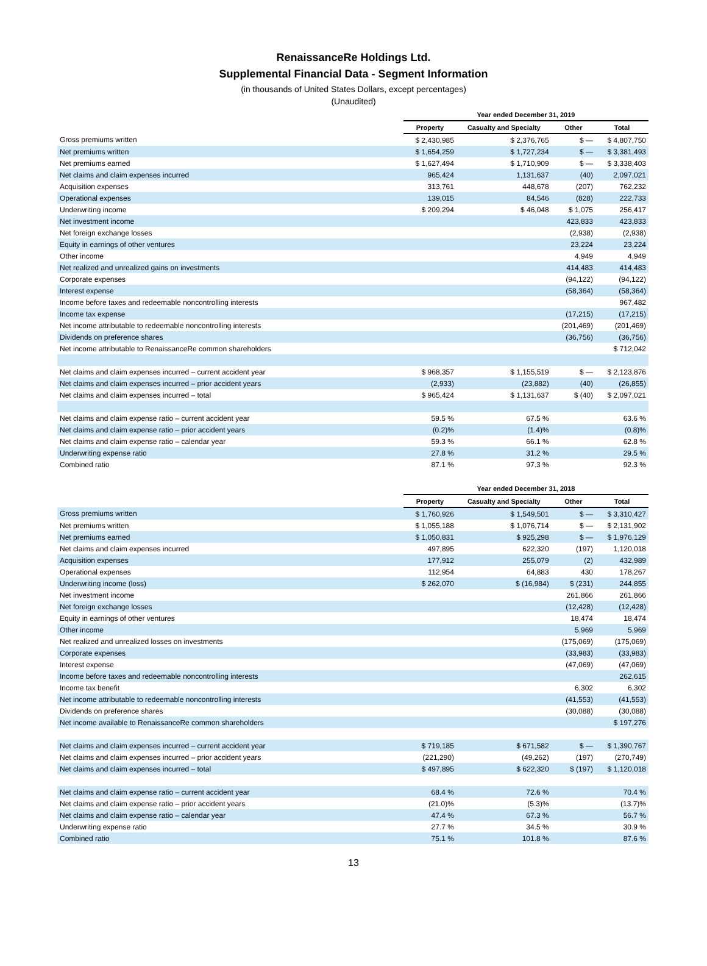RenaissanceRe Holdings Ltd.
Supplemental Financial Data - Segment Information
(in thousands of United States Dollars, except percentages)
(Unaudited)
| | Year ended December 31, 2019 | | | |
| --- | --- | --- | --- | --- |
| | Property | Casualty and Specialty | Other | Total |
| Gross premiums written | $ 2,430,985 | $ 2,376,765 | $ — | $ 4,807,750 |
| Net premiums written | $ 1,654,259 | $ 1,727,234 | $ — | $ 3,381,493 |
| Net premiums earned | $ 1,627,494 | $ 1,710,909 | $ — | $ 3,338,403 |
| Net claims and claim expenses incurred | 965,424 | 1,131,637 | (40) | 2,097,021 |
| Acquisition expenses | 313,761 | 448,678 | (207) | 762,232 |
| Operational expenses | 139,015 | 84,546 | (828) | 222,733 |
| Underwriting income | $ 209,294 | $ 46,048 | $ 1,075 | 256,417 |
| Net investment income | | | 423,833 | 423,833 |
| Net foreign exchange losses | | | (2,938) | (2,938) |
| Equity in earnings of other ventures | | | 23,224 | 23,224 |
| Other income | | | 4,949 | 4,949 |
| Net realized and unrealized gains on investments | | | 414,483 | 414,483 |
| Corporate expenses | | | (94,122) | (94,122) |
| Interest expense | | | (58,364) | (58,364) |
| Income before taxes and redeemable noncontrolling interests | | | | 967,482 |
| Income tax expense | | | (17,215) | (17,215) |
| Net income attributable to redeemable noncontrolling interests | | | (201,469) | (201,469) |
| Dividends on preference shares | | | (36,756) | (36,756) |
| Net income attributable to RenaissanceRe common shareholders | | | | $ 712,042 |
| Net claims and claim expenses incurred – current accident year | $ 968,357 | $ 1,155,519 | $ — | $ 2,123,876 |
| Net claims and claim expenses incurred – prior accident years | (2,933) | (23,882) | (40) | (26,855) |
| Net claims and claim expenses incurred – total | $ 965,424 | $ 1,131,637 | $ (40) | $ 2,097,021 |
| Net claims and claim expense ratio – current accident year | 59.5 % | 67.5 % | | 63.6 % |
| Net claims and claim expense ratio – prior accident years | (0.2)% | (1.4)% | | (0.8)% |
| Net claims and claim expense ratio – calendar year | 59.3 % | 66.1 % | | 62.8 % |
| Underwriting expense ratio | 27.8 % | 31.2 % | | 29.5 % |
| Combined ratio | 87.1 % | 97.3 % | | 92.3 % |
| | Year ended December 31, 2018 | | | |
| --- | --- | --- | --- | --- |
| | Property | Casualty and Specialty | Other | Total |
| Gross premiums written | $ 1,760,926 | $ 1,549,501 | $ — | $ 3,310,427 |
| Net premiums written | $ 1,055,188 | $ 1,076,714 | $ — | $ 2,131,902 |
| Net premiums earned | $ 1,050,831 | $ 925,298 | $ — | $ 1,976,129 |
| Net claims and claim expenses incurred | 497,895 | 622,320 | (197) | 1,120,018 |
| Acquisition expenses | 177,912 | 255,079 | (2) | 432,989 |
| Operational expenses | 112,954 | 64,883 | 430 | 178,267 |
| Underwriting income (loss) | $ 262,070 | $ (16,984) | $ (231) | 244,855 |
| Net investment income | | | 261,866 | 261,866 |
| Net foreign exchange losses | | | (12,428) | (12,428) |
| Equity in earnings of other ventures | | | 18,474 | 18,474 |
| Other income | | | 5,969 | 5,969 |
| Net realized and unrealized losses on investments | | | (175,069) | (175,069) |
| Corporate expenses | | | (33,983) | (33,983) |
| Interest expense | | | (47,069) | (47,069) |
| Income before taxes and redeemable noncontrolling interests | | | | 262,615 |
| Income tax benefit | | | 6,302 | 6,302 |
| Net income attributable to redeemable noncontrolling interests | | | (41,553) | (41,553) |
| Dividends on preference shares | | | (30,088) | (30,088) |
| Net income available to RenaissanceRe common shareholders | | | | $ 197,276 |
| Net claims and claim expenses incurred – current accident year | $ 719,185 | $ 671,582 | $ — | $ 1,390,767 |
| Net claims and claim expenses incurred – prior accident years | (221,290) | (49,262) | (197) | (270,749) |
| Net claims and claim expenses incurred – total | $ 497,895 | $ 622,320 | $ (197) | $ 1,120,018 |
| Net claims and claim expense ratio – current accident year | 68.4 % | 72.6 % | | 70.4 % |
| Net claims and claim expense ratio – prior accident years | (21.0)% | (5.3)% | | (13.7)% |
| Net claims and claim expense ratio – calendar year | 47.4 % | 67.3 % | | 56.7 % |
| Underwriting expense ratio | 27.7 % | 34.5 % | | 30.9 % |
| Combined ratio | 75.1 % | 101.8 % | | 87.6 % |
13